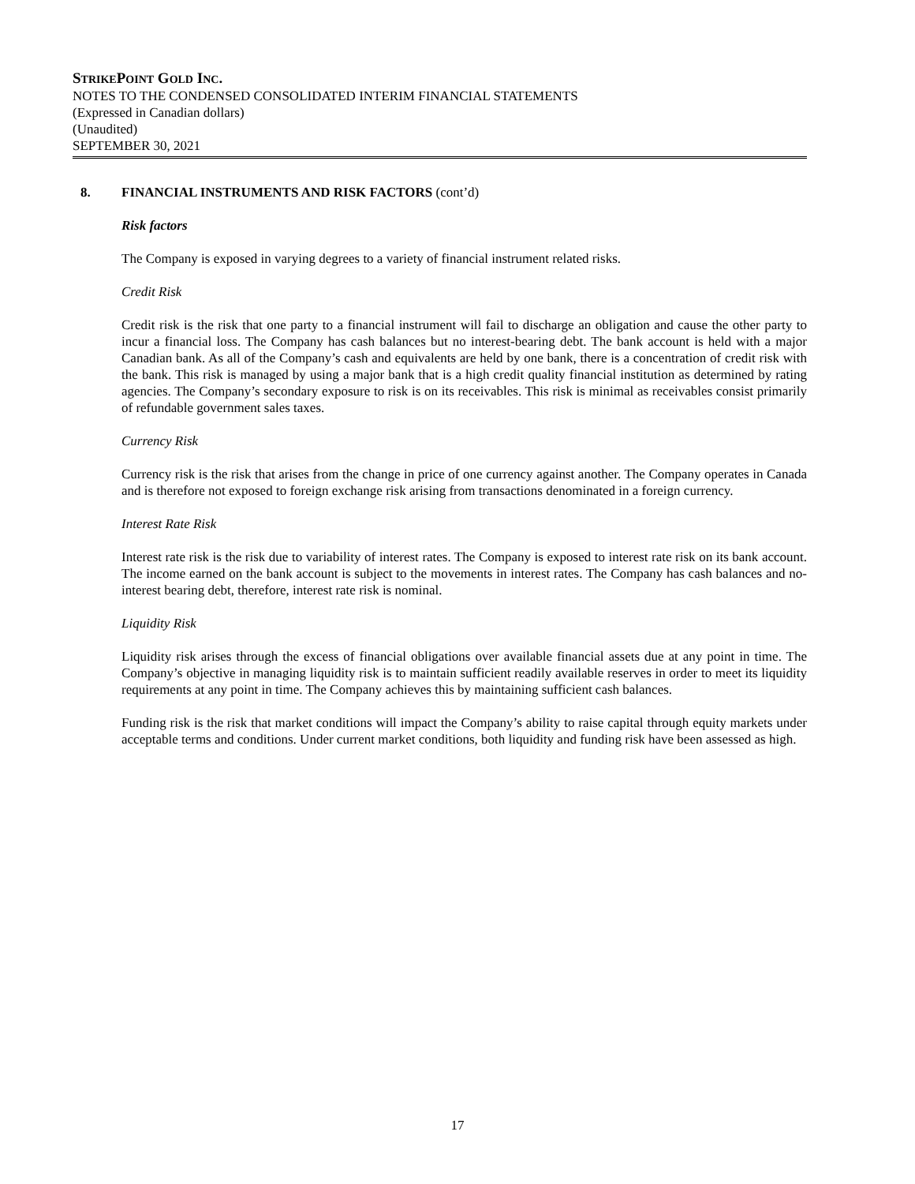STRIKEPOINT GOLD INC.
NOTES TO THE CONDENSED CONSOLIDATED INTERIM FINANCIAL STATEMENTS
(Expressed in Canadian dollars)
(Unaudited)
SEPTEMBER 30, 2021
8. FINANCIAL INSTRUMENTS AND RISK FACTORS (cont’d)
Risk factors
The Company is exposed in varying degrees to a variety of financial instrument related risks.
Credit Risk
Credit risk is the risk that one party to a financial instrument will fail to discharge an obligation and cause the other party to incur a financial loss. The Company has cash balances but no interest-bearing debt. The bank account is held with a major Canadian bank. As all of the Company’s cash and equivalents are held by one bank, there is a concentration of credit risk with the bank. This risk is managed by using a major bank that is a high credit quality financial institution as determined by rating agencies. The Company’s secondary exposure to risk is on its receivables. This risk is minimal as receivables consist primarily of refundable government sales taxes.
Currency Risk
Currency risk is the risk that arises from the change in price of one currency against another. The Company operates in Canada and is therefore not exposed to foreign exchange risk arising from transactions denominated in a foreign currency.
Interest Rate Risk
Interest rate risk is the risk due to variability of interest rates. The Company is exposed to interest rate risk on its bank account. The income earned on the bank account is subject to the movements in interest rates. The Company has cash balances and no-interest bearing debt, therefore, interest rate risk is nominal.
Liquidity Risk
Liquidity risk arises through the excess of financial obligations over available financial assets due at any point in time. The Company’s objective in managing liquidity risk is to maintain sufficient readily available reserves in order to meet its liquidity requirements at any point in time. The Company achieves this by maintaining sufficient cash balances.
Funding risk is the risk that market conditions will impact the Company’s ability to raise capital through equity markets under acceptable terms and conditions. Under current market conditions, both liquidity and funding risk have been assessed as high.
17